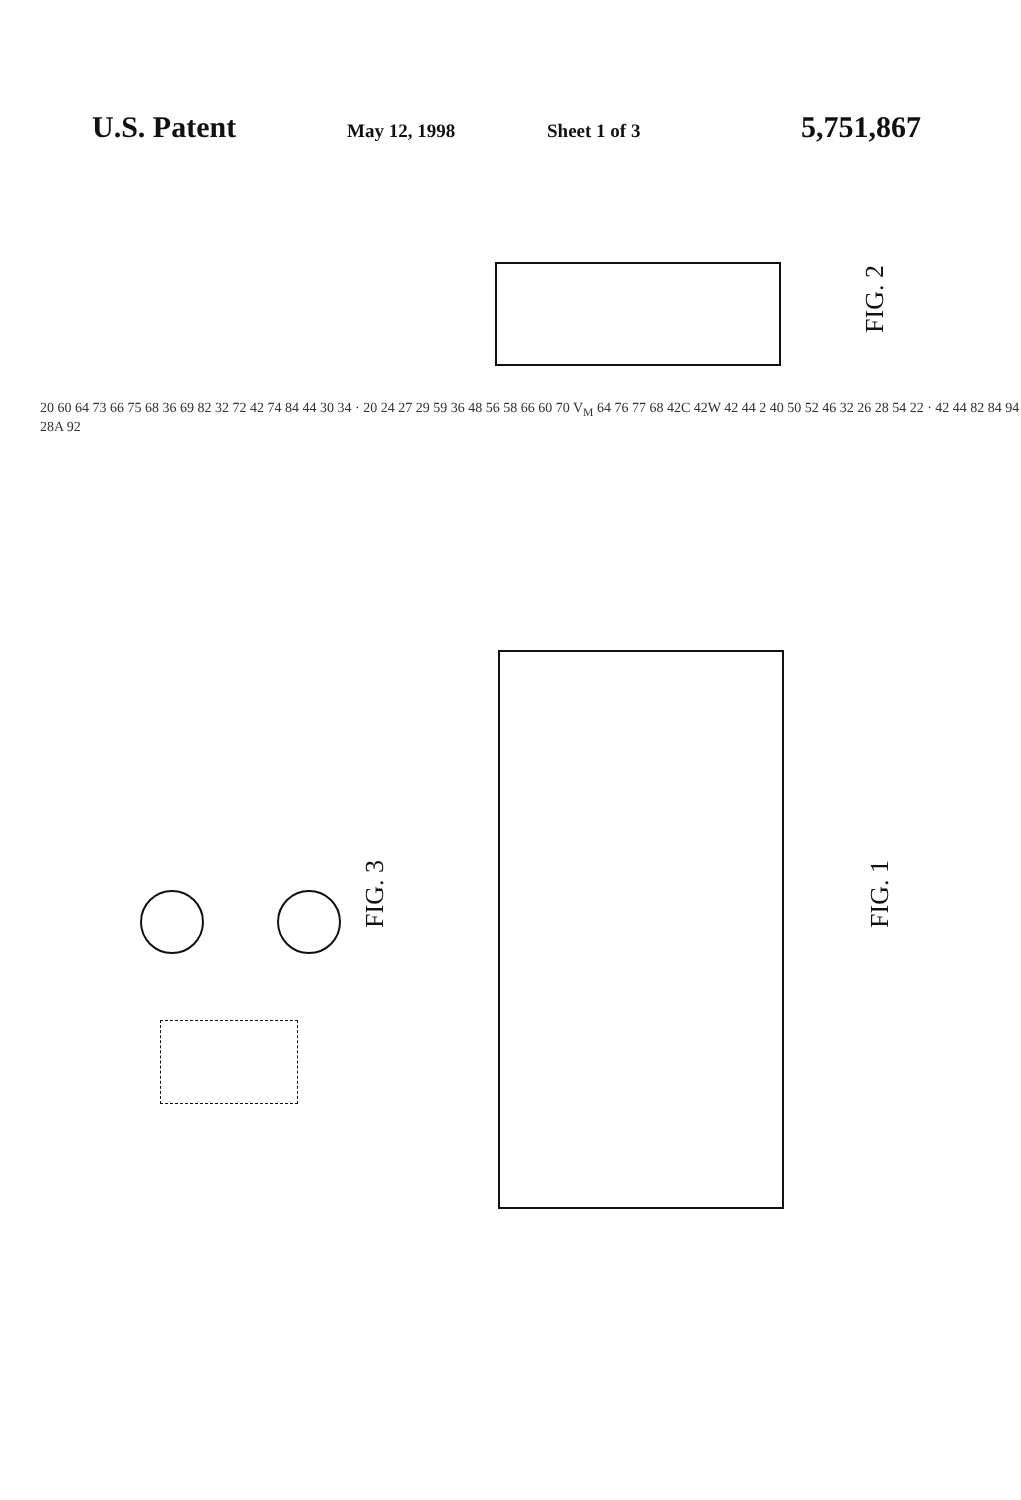U.S. Patent
May 12, 1998 Sheet 1 of 3
5,751,867
FIG. 2
FIG. 1
FIG. 3
20 60 64 73 66 75 68 36 69 82 32 72 42 74 84 44 30 34 · 20 24 27 29 59 36 48 56 58 66 60 70 V<sub>M</sub> 64 76 77 68 42C 42W 42 44 2 40 50 52 46 32 26 28 54 22 · 42 44 82 84 94 28A 92